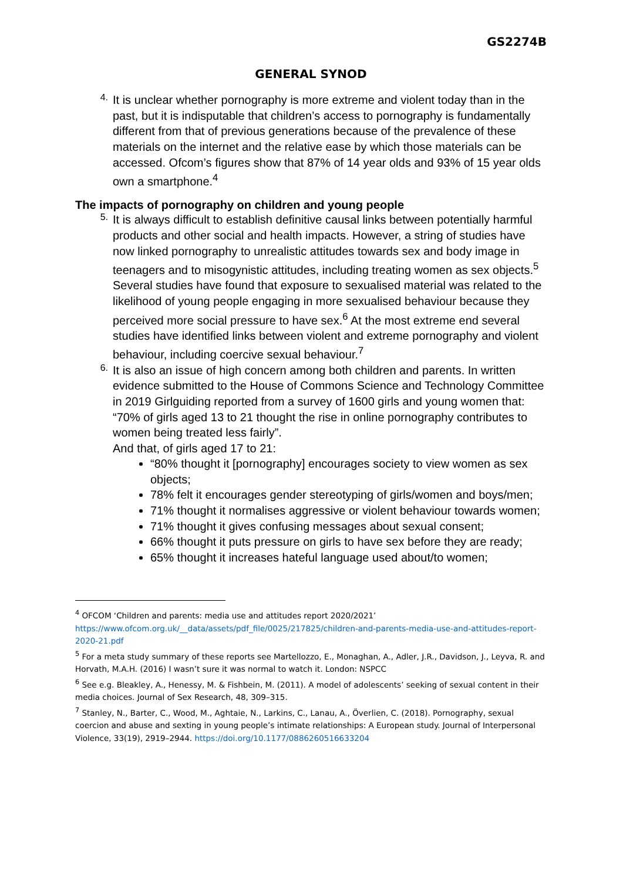GS2274B
GENERAL SYNOD
4.
It is unclear whether pornography is more extreme and violent today than in the past, but it is indisputable that children’s access to pornography is fundamentally different from that of previous generations because of the prevalence of these materials on the internet and the relative ease by which those materials can be accessed. Ofcom’s figures show that 87% of 14 year olds and 93% of 15 year olds own a smartphone.<sup>4</sup>
The impacts of pornography on children and young people
5.
It is always difficult to establish definitive causal links between potentially harmful products and other social and health impacts. However, a string of studies have now linked pornography to unrealistic attitudes towards sex and body image in teenagers and to misogynistic attitudes, including treating women as sex objects.<sup>5</sup> Several studies have found that exposure to sexualised material was related to the likelihood of young people engaging in more sexualised behaviour because they perceived more social pressure to have sex.<sup>6</sup> At the most extreme end several studies have identified links between violent and extreme pornography and violent behaviour, including coercive sexual behaviour.<sup>7</sup>
6.
It is also an issue of high concern among both children and parents. In written evidence submitted to the House of Commons Science and Technology Committee in 2019 Girlguiding reported from a survey of 1600 girls and young women that:
“70% of girls aged 13 to 21 thought the rise in online pornography contributes to women being treated less fairly”.
And that, of girls aged 17 to 21:
“80% thought it [pornography] encourages society to view women as sex objects;
78% felt it encourages gender stereotyping of girls/women and boys/men;
71% thought it normalises aggressive or violent behaviour towards women;
71% thought it gives confusing messages about sexual consent;
66% thought it puts pressure on girls to have sex before they are ready;
65% thought it increases hateful language used about/to women;
<sup>4</sup> OFCOM ‘Children and parents: media use and attitudes report 2020/2021’ https://www.ofcom.org.uk/__data/assets/pdf_file/0025/217825/children-and-parents-media-use-and-attitudes-report-2020-21.pdf
<sup>5</sup> For a meta study summary of these reports see Martellozzo, E., Monaghan, A., Adler, J.R., Davidson, J., Leyva, R. and Horvath, M.A.H. (2016) I wasn’t sure it was normal to watch it. London: NSPCC
<sup>6</sup> See e.g. Bleakley, A., Henessy, M. & Fishbein, M. (2011). A model of adolescents’ seeking of sexual content in their media choices. Journal of Sex Research, 48, 309–315.
<sup>7</sup> Stanley, N., Barter, C., Wood, M., Aghtaie, N., Larkins, C., Lanau, A., Överlien, C. (2018). Pornography, sexual coercion and abuse and sexting in young people’s intimate relationships: A European study. Journal of Interpersonal Violence, 33(19), 2919–2944. https://doi.org/10.1177/0886260516633204